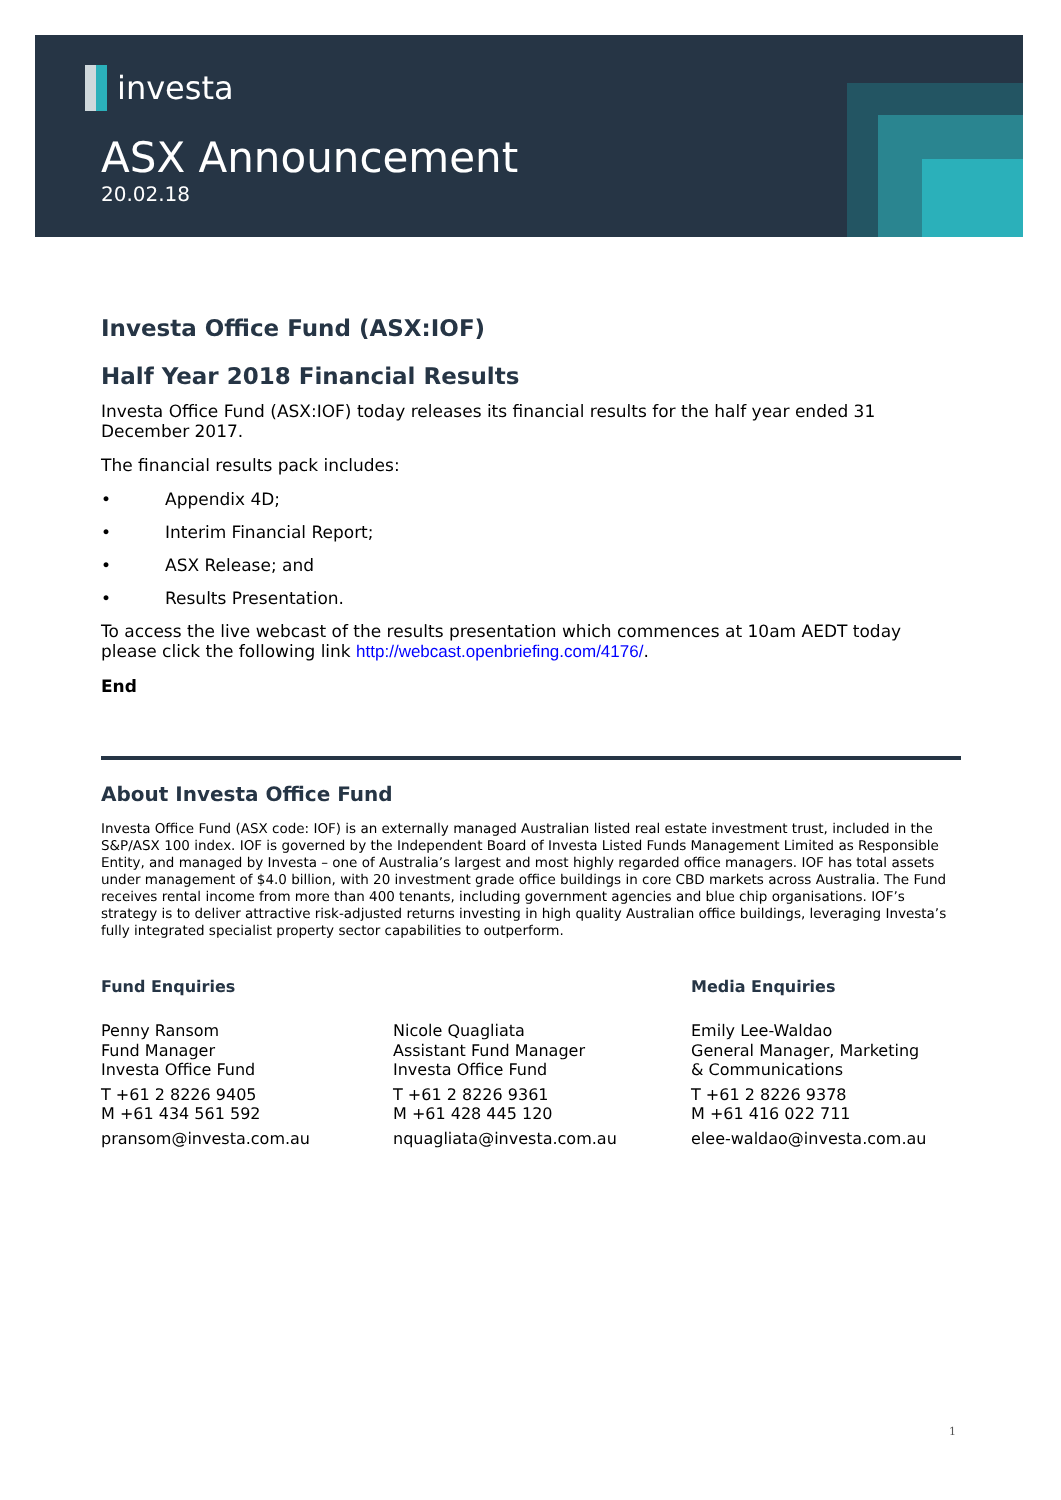investa
ASX Announcement
20.02.18
Investa Office Fund (ASX:IOF)
Half Year 2018 Financial Results
Investa Office Fund (ASX:IOF) today releases its financial results for the half year ended 31 December 2017.
The financial results pack includes:
• Appendix 4D;
• Interim Financial Report;
• ASX Release; and
• Results Presentation.
To access the live webcast of the results presentation which commences at 10am AEDT today please click the following link http://webcast.openbriefing.com/4176/.
End
About Investa Office Fund
Investa Office Fund (ASX code: IOF) is an externally managed Australian listed real estate investment trust, included in the S&P/ASX 100 index. IOF is governed by the Independent Board of Investa Listed Funds Management Limited as Responsible Entity, and managed by Investa – one of Australia’s largest and most highly regarded office managers. IOF has total assets under management of $4.0 billion, with 20 investment grade office buildings in core CBD markets across Australia. The Fund receives rental income from more than 400 tenants, including government agencies and blue chip organisations. IOF’s strategy is to deliver attractive risk-adjusted returns investing in high quality Australian office buildings, leveraging Investa’s fully integrated specialist property sector capabilities to outperform.
Fund Enquiries
Penny Ransom
Fund Manager
Investa Office Fund
T +61 2 8226 9405
M +61 434 561 592
pransom@investa.com.au
Nicole Quagliata
Assistant Fund Manager
Investa Office Fund
T +61 2 8226 9361
M +61 428 445 120
nquagliata@investa.com.au
Media Enquiries
Emily Lee-Waldao
General Manager, Marketing
& Communications
T +61 2 8226 9378
M +61 416 022 711
elee-waldao@investa.com.au
1